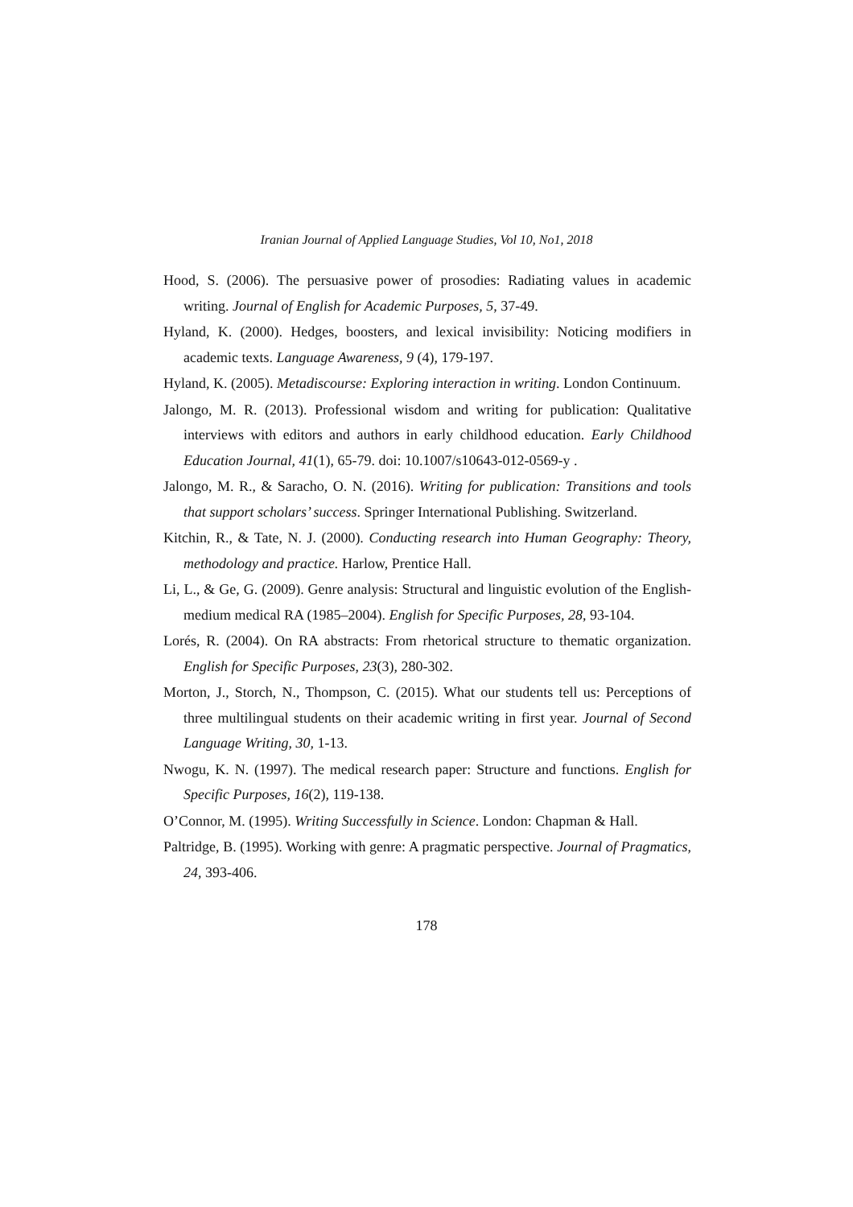Iranian Journal of Applied Language Studies, Vol 10, No1, 2018
Hood, S. (2006). The persuasive power of prosodies: Radiating values in academic writing. Journal of English for Academic Purposes, 5, 37-49.
Hyland, K. (2000). Hedges, boosters, and lexical invisibility: Noticing modifiers in academic texts. Language Awareness, 9 (4), 179-197.
Hyland, K. (2005). Metadiscourse: Exploring interaction in writing. London Continuum.
Jalongo, M. R. (2013). Professional wisdom and writing for publication: Qualitative interviews with editors and authors in early childhood education. Early Childhood Education Journal, 41(1), 65-79. doi: 10.1007/s10643-012-0569-y .
Jalongo, M. R., & Saracho, O. N. (2016). Writing for publication: Transitions and tools that support scholars’ success. Springer International Publishing. Switzerland.
Kitchin, R., & Tate, N. J. (2000). Conducting research into Human Geography: Theory, methodology and practice. Harlow, Prentice Hall.
Li, L., & Ge, G. (2009). Genre analysis: Structural and linguistic evolution of the English-medium medical RA (1985–2004). English for Specific Purposes, 28, 93-104.
Lorés, R. (2004). On RA abstracts: From rhetorical structure to thematic organization. English for Specific Purposes, 23(3), 280-302.
Morton, J., Storch, N., Thompson, C. (2015). What our students tell us: Perceptions of three multilingual students on their academic writing in first year. Journal of Second Language Writing, 30, 1-13.
Nwogu, K. N. (1997). The medical research paper: Structure and functions. English for Specific Purposes, 16(2), 119-138.
O’Connor, M. (1995). Writing Successfully in Science. London: Chapman & Hall.
Paltridge, B. (1995). Working with genre: A pragmatic perspective. Journal of Pragmatics, 24, 393-406.
178